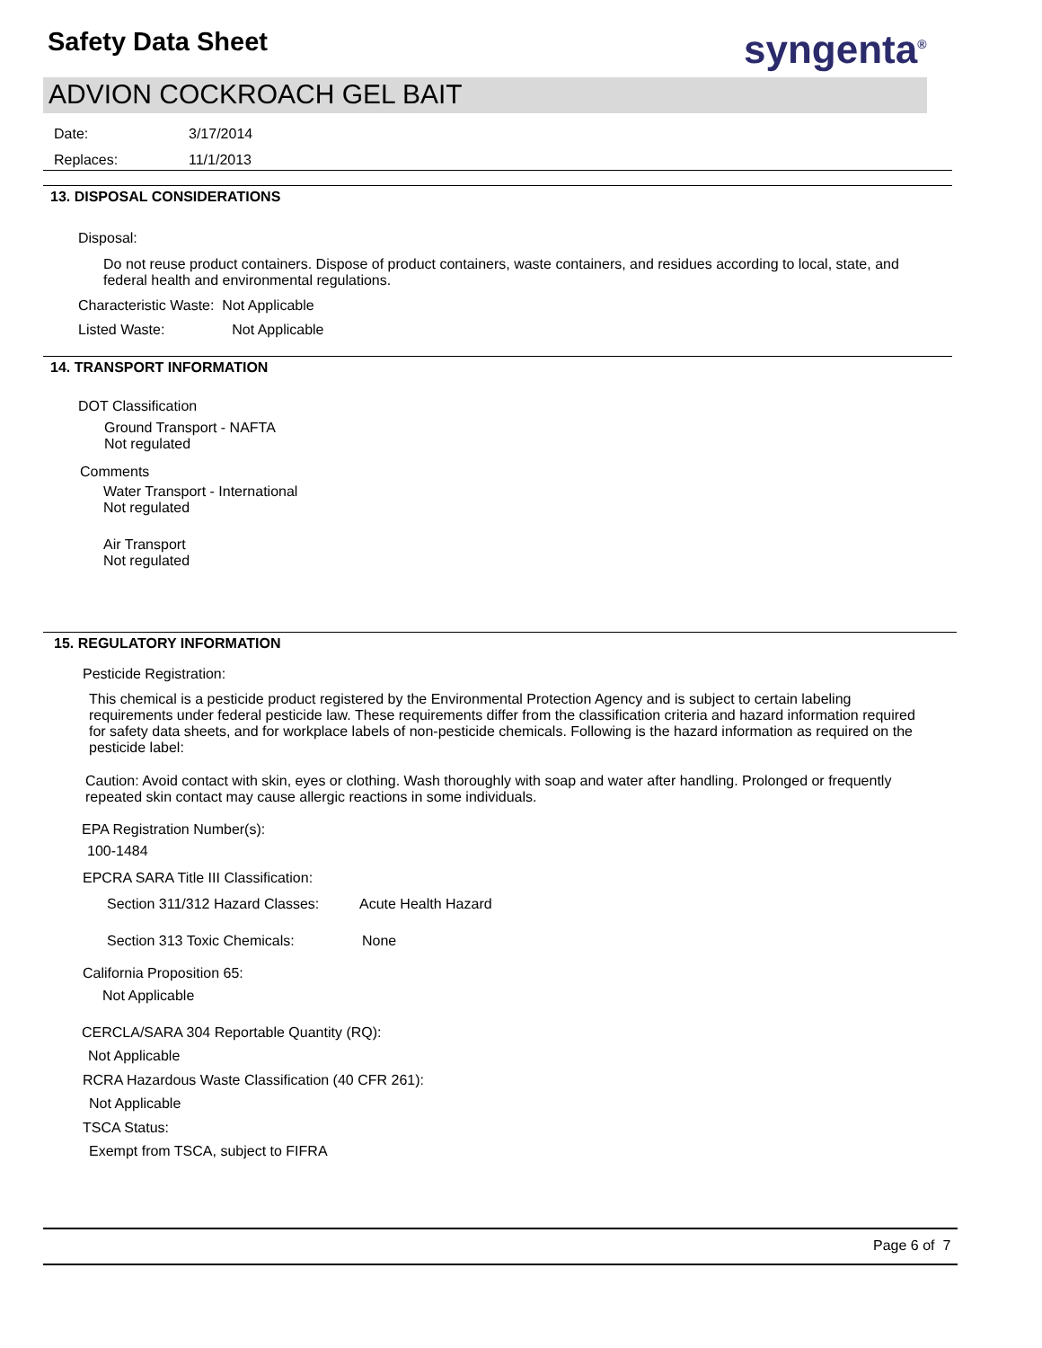Safety Data Sheet syngenta<sup>®</sup>
ADVION COCKROACH GEL BAIT
Date: 3/17/2014
Replaces: 11/1/2013
13. DISPOSAL CONSIDERATIONS
Disposal:
Do not reuse product containers. Dispose of product containers, waste containers, and residues according to local, state, and federal health and environmental regulations.
Characteristic Waste: Not Applicable
Listed Waste: Not Applicable
14. TRANSPORT INFORMATION
DOT Classification
Ground Transport - NAFTA
Not regulated
Comments
Water Transport - International
Not regulated
Air Transport
Not regulated
15. REGULATORY INFORMATION
Pesticide Registration:
This chemical is a pesticide product registered by the Environmental Protection Agency and is subject to certain labeling requirements under federal pesticide law. These requirements differ from the classification criteria and hazard information required for safety data sheets, and for workplace labels of non-pesticide chemicals. Following is the hazard information as required on the pesticide label:
Caution: Avoid contact with skin, eyes or clothing. Wash thoroughly with soap and water after handling. Prolonged or frequently repeated skin contact may cause allergic reactions in some individuals.
EPA Registration Number(s):
100-1484
EPCRA SARA Title III Classification:
Section 311/312 Hazard Classes: Acute Health Hazard
Section 313 Toxic Chemicals: None
California Proposition 65:
Not Applicable
CERCLA/SARA 304 Reportable Quantity (RQ):
Not Applicable
RCRA Hazardous Waste Classification (40 CFR 261):
Not Applicable
TSCA Status:
Exempt from TSCA, subject to FIFRA
Page 6 of 7